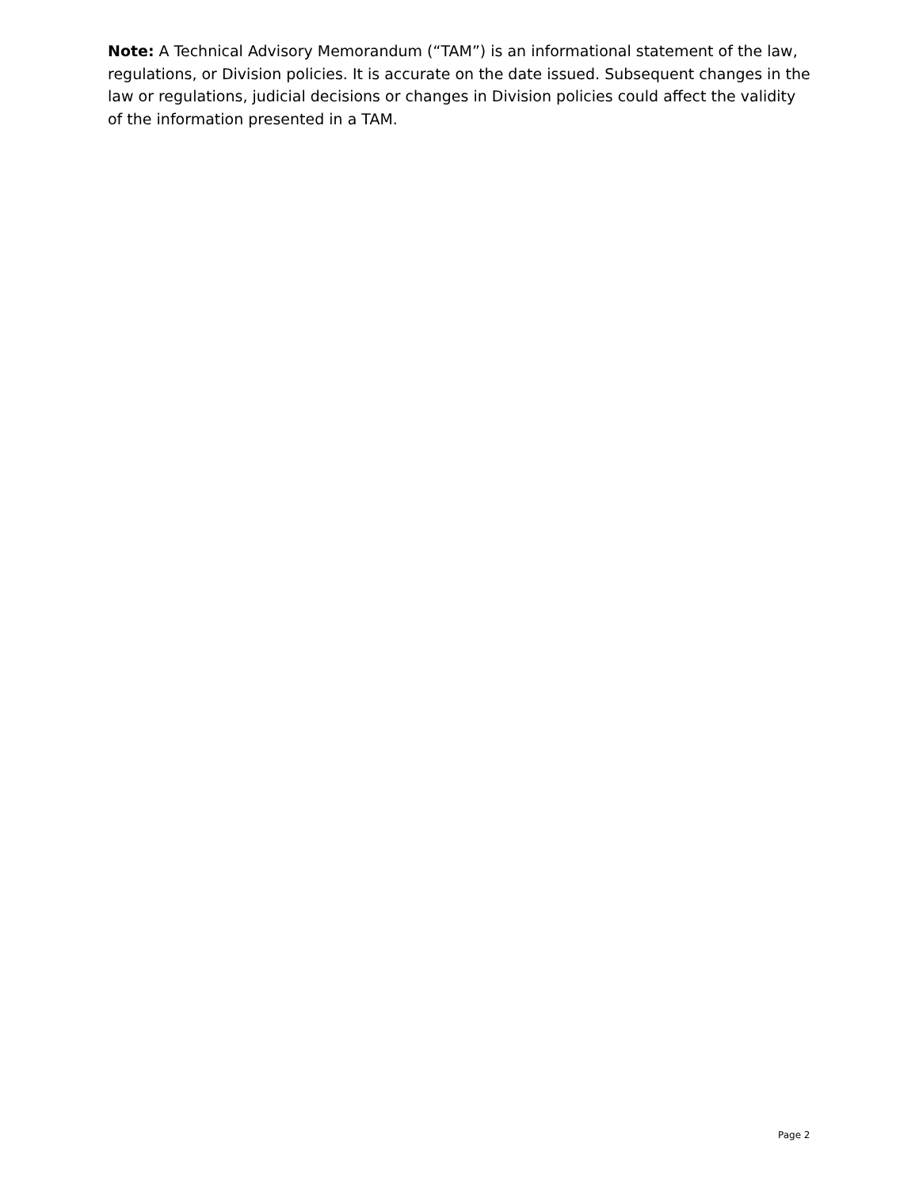Note: A Technical Advisory Memorandum (“TAM”) is an informational statement of the law, regulations, or Division policies. It is accurate on the date issued. Subsequent changes in the law or regulations, judicial decisions or changes in Division policies could affect the validity of the information presented in a TAM.
Page 2